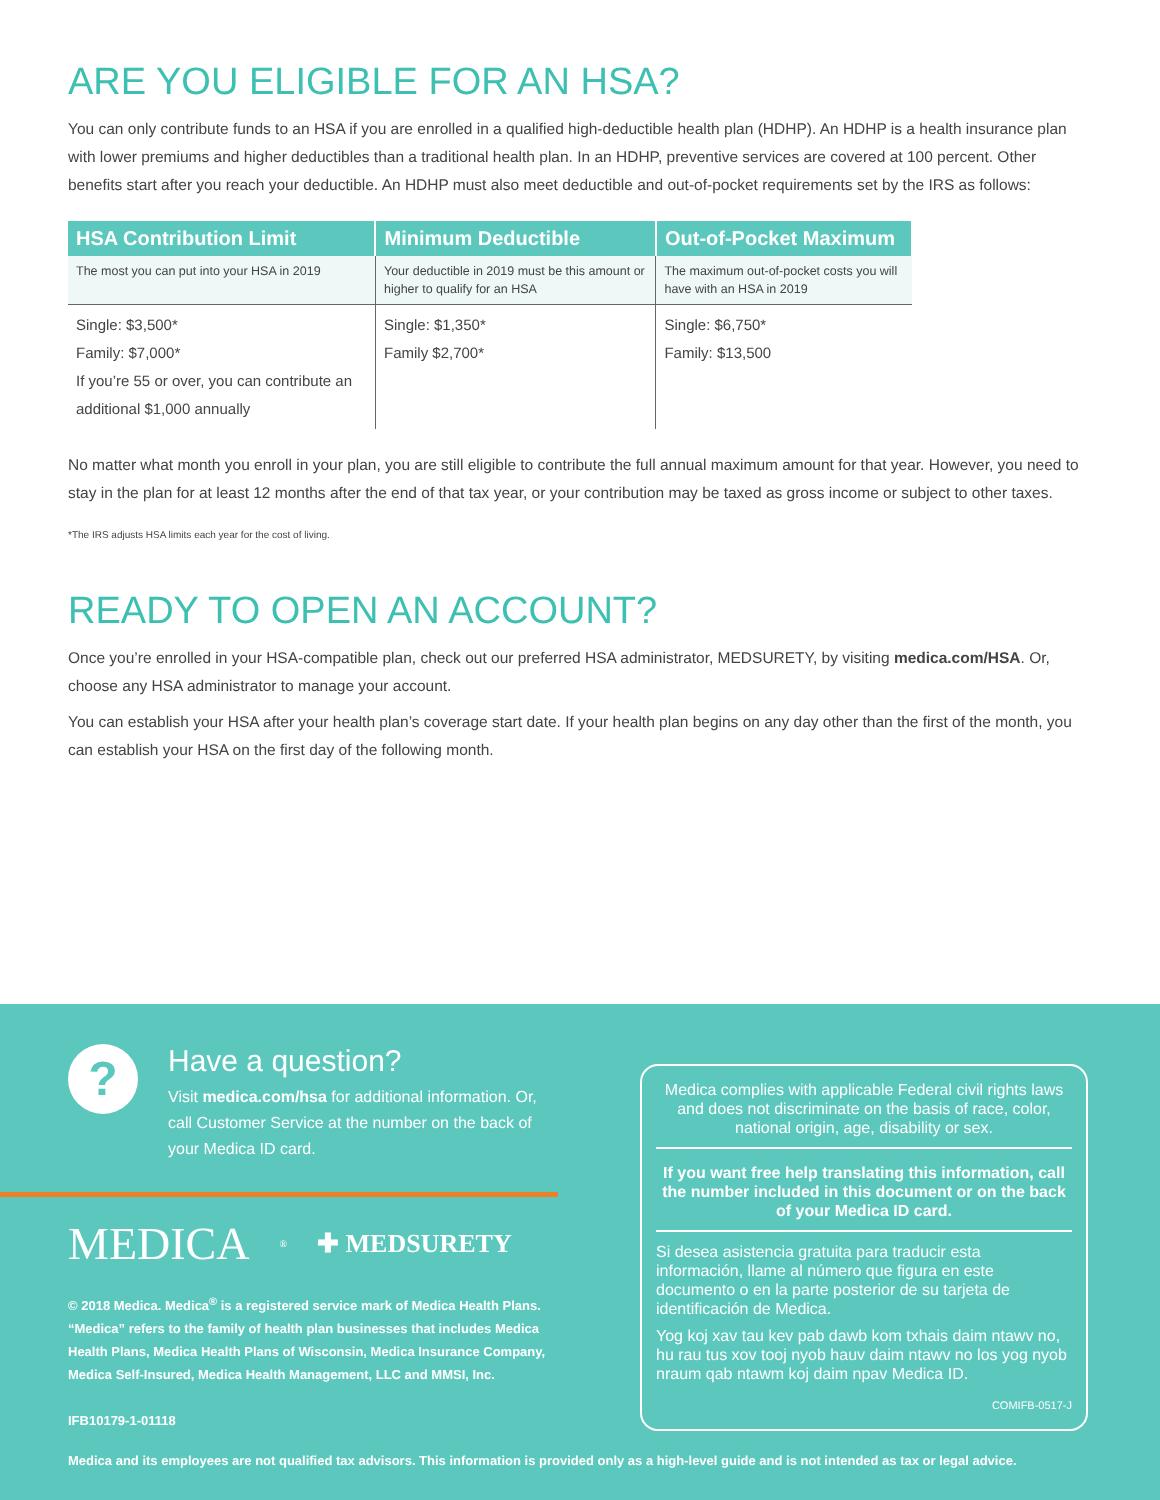ARE YOU ELIGIBLE FOR AN HSA?
You can only contribute funds to an HSA if you are enrolled in a qualified high-deductible health plan (HDHP). An HDHP is a health insurance plan with lower premiums and higher deductibles than a traditional health plan. In an HDHP, preventive services are covered at 100 percent. Other benefits start after you reach your deductible. An HDHP must also meet deductible and out-of-pocket requirements set by the IRS as follows:
| HSA Contribution Limit | Minimum Deductible | Out-of-Pocket Maximum |
| --- | --- | --- |
| The most you can put into your HSA in 2019 | Your deductible in 2019 must be this amount or higher to qualify for an HSA | The maximum out-of-pocket costs you will have with an HSA in 2019 |
| Single: $3,500* Family: $7,000* If you’re 55 or over, you can contribute an additional $1,000 annually | Single: $1,350* Family $2,700* | Single: $6,750* Family: $13,500 |
No matter what month you enroll in your plan, you are still eligible to contribute the full annual maximum amount for that year. However, you need to stay in the plan for at least 12 months after the end of that tax year, or your contribution may be taxed as gross income or subject to other taxes.
*The IRS adjusts HSA limits each year for the cost of living.
READY TO OPEN AN ACCOUNT?
Once you’re enrolled in your HSA-compatible plan, check out our preferred HSA administrator, MEDSURETY, by visiting medica.com/HSA. Or, choose any HSA administrator to manage your account.
You can establish your HSA after your health plan’s coverage start date. If your health plan begins on any day other than the first of the month, you can establish your HSA on the first day of the following month.
?
Have a question?
Visit medica.com/hsa for additional information. Or, call Customer Service at the number on the back of your Medica ID card.
MEDICA<sub>®</sub> ✚ MEDSURETY
© 2018 Medica. Medica<sup>®</sup> is a registered service mark of Medica Health Plans. “Medica” refers to the family of health plan businesses that includes Medica Health Plans, Medica Health Plans of Wisconsin, Medica Insurance Company, Medica Self-Insured, Medica Health Management, LLC and MMSI, Inc.
IFB10179-1-01118
Medica complies with applicable Federal civil rights laws and does not discriminate on the basis of race, color, national origin, age, disability or sex.
If you want free help translating this information, call the number included in this document or on the back of your Medica ID card.
Si desea asistencia gratuita para traducir esta información, llame al número que figura en este documento o en la parte posterior de su tarjeta de identificación de Medica.
Yog koj xav tau kev pab dawb kom txhais daim ntawv no, hu rau tus xov tooj nyob hauv daim ntawv no los yog nyob nraum qab ntawm koj daim npav Medica ID.
COMIFB-0517-J
Medica and its employees are not qualified tax advisors. This information is provided only as a high-level guide and is not intended as tax or legal advice.